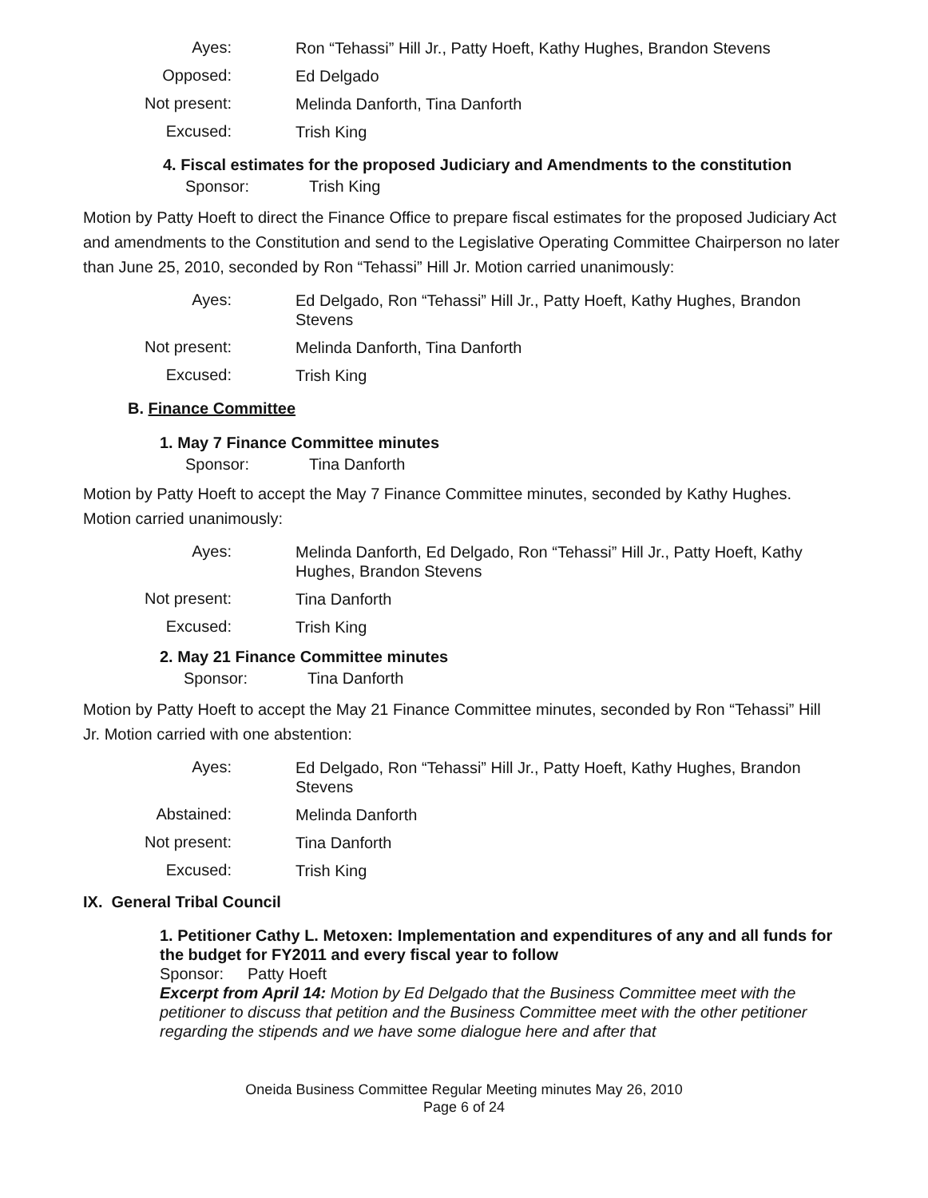Ayes:
Ron “Tehassi” Hill Jr., Patty Hoeft, Kathy Hughes, Brandon Stevens
Opposed:
Ed Delgado
Not present:
Melinda Danforth, Tina Danforth
Excused:
Trish King
4. Fiscal estimates for the proposed Judiciary and Amendments to the constitution
Sponsor: Trish King
Motion by Patty Hoeft to direct the Finance Office to prepare fiscal estimates for the proposed Judiciary Act and amendments to the Constitution and send to the Legislative Operating Committee Chairperson no later than June 25, 2010, seconded by Ron “Tehassi” Hill Jr. Motion carried unanimously:
Ayes:
Ed Delgado, Ron “Tehassi” Hill Jr., Patty Hoeft, Kathy Hughes, Brandon Stevens
Not present:
Melinda Danforth, Tina Danforth
Excused:
Trish King
B. Finance Committee
1. May 7 Finance Committee minutes
Sponsor: Tina Danforth
Motion by Patty Hoeft to accept the May 7 Finance Committee minutes, seconded by Kathy Hughes. Motion carried unanimously:
Ayes:
Melinda Danforth, Ed Delgado, Ron “Tehassi” Hill Jr., Patty Hoeft, Kathy Hughes, Brandon Stevens
Not present:
Tina Danforth
Excused:
Trish King
2. May 21 Finance Committee minutes
Sponsor: Tina Danforth
Motion by Patty Hoeft to accept the May 21 Finance Committee minutes, seconded by Ron “Tehassi” Hill Jr. Motion carried with one abstention:
Ayes:
Ed Delgado, Ron “Tehassi” Hill Jr., Patty Hoeft, Kathy Hughes, Brandon Stevens
Abstained:
Melinda Danforth
Not present:
Tina Danforth
Excused:
Trish King
IX. General Tribal Council
1. Petitioner Cathy L. Metoxen: Implementation and expenditures of any and all funds for the budget for FY2011 and every fiscal year to follow
Sponsor: Patty Hoeft
Excerpt from April 14: Motion by Ed Delgado that the Business Committee meet with the petitioner to discuss that petition and the Business Committee meet with the other petitioner regarding the stipends and we have some dialogue here and after that
Oneida Business Committee Regular Meeting minutes May 26, 2010
Page 6 of 24